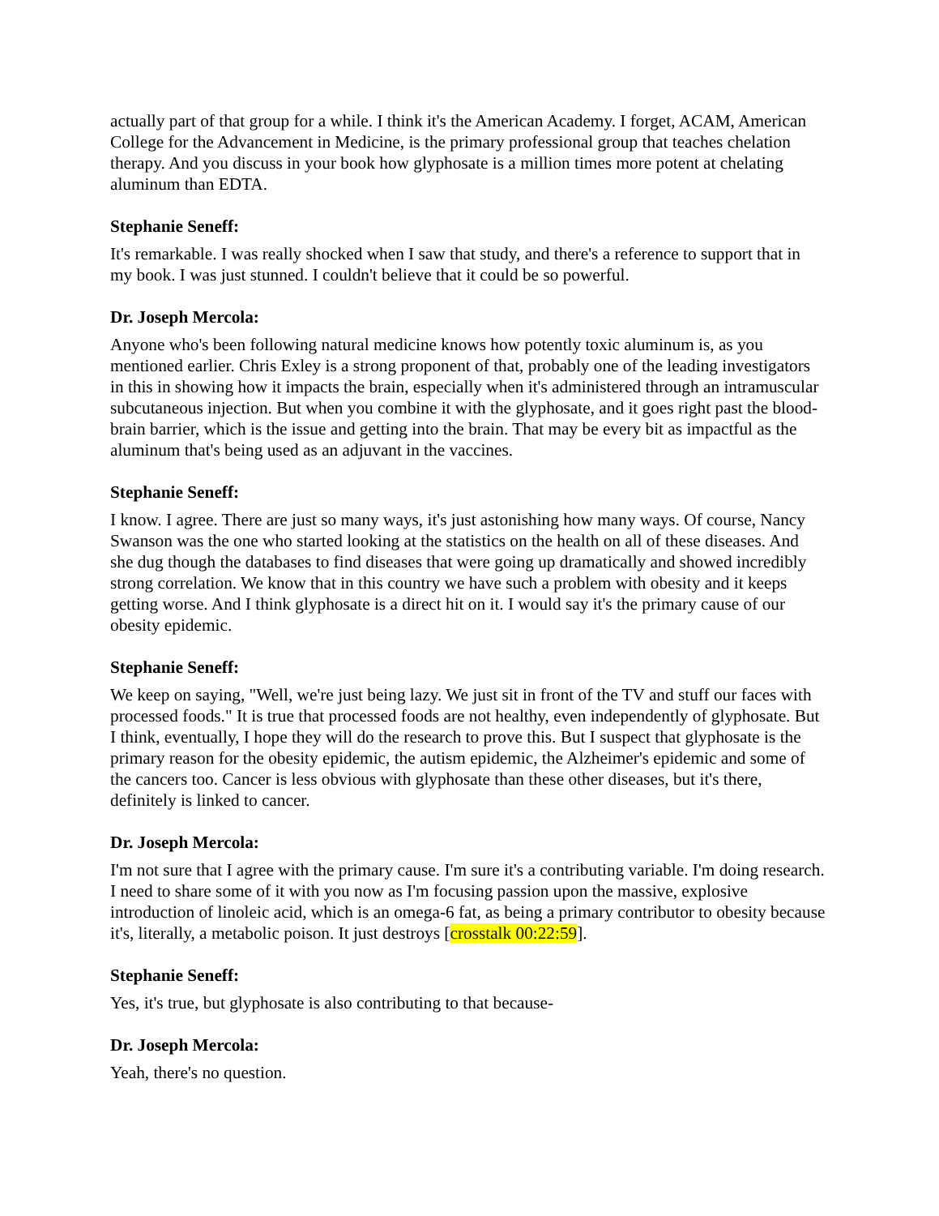actually part of that group for a while. I think it's the American Academy. I forget, ACAM, American College for the Advancement in Medicine, is the primary professional group that teaches chelation therapy. And you discuss in your book how glyphosate is a million times more potent at chelating aluminum than EDTA.
Stephanie Seneff:
It's remarkable. I was really shocked when I saw that study, and there's a reference to support that in my book. I was just stunned. I couldn't believe that it could be so powerful.
Dr. Joseph Mercola:
Anyone who's been following natural medicine knows how potently toxic aluminum is, as you mentioned earlier. Chris Exley is a strong proponent of that, probably one of the leading investigators in this in showing how it impacts the brain, especially when it's administered through an intramuscular subcutaneous injection. But when you combine it with the glyphosate, and it goes right past the blood-brain barrier, which is the issue and getting into the brain. That may be every bit as impactful as the aluminum that's being used as an adjuvant in the vaccines.
Stephanie Seneff:
I know. I agree. There are just so many ways, it's just astonishing how many ways. Of course, Nancy Swanson was the one who started looking at the statistics on the health on all of these diseases. And she dug though the databases to find diseases that were going up dramatically and showed incredibly strong correlation. We know that in this country we have such a problem with obesity and it keeps getting worse. And I think glyphosate is a direct hit on it. I would say it's the primary cause of our obesity epidemic.
Stephanie Seneff:
We keep on saying, "Well, we're just being lazy. We just sit in front of the TV and stuff our faces with processed foods." It is true that processed foods are not healthy, even independently of glyphosate. But I think, eventually, I hope they will do the research to prove this. But I suspect that glyphosate is the primary reason for the obesity epidemic, the autism epidemic, the Alzheimer's epidemic and some of the cancers too. Cancer is less obvious with glyphosate than these other diseases, but it's there, definitely is linked to cancer.
Dr. Joseph Mercola:
I'm not sure that I agree with the primary cause. I'm sure it's a contributing variable. I'm doing research. I need to share some of it with you now as I'm focusing passion upon the massive, explosive introduction of linoleic acid, which is an omega-6 fat, as being a primary contributor to obesity because it's, literally, a metabolic poison. It just destroys [crosstalk 00:22:59].
Stephanie Seneff:
Yes, it's true, but glyphosate is also contributing to that because-
Dr. Joseph Mercola:
Yeah, there's no question.